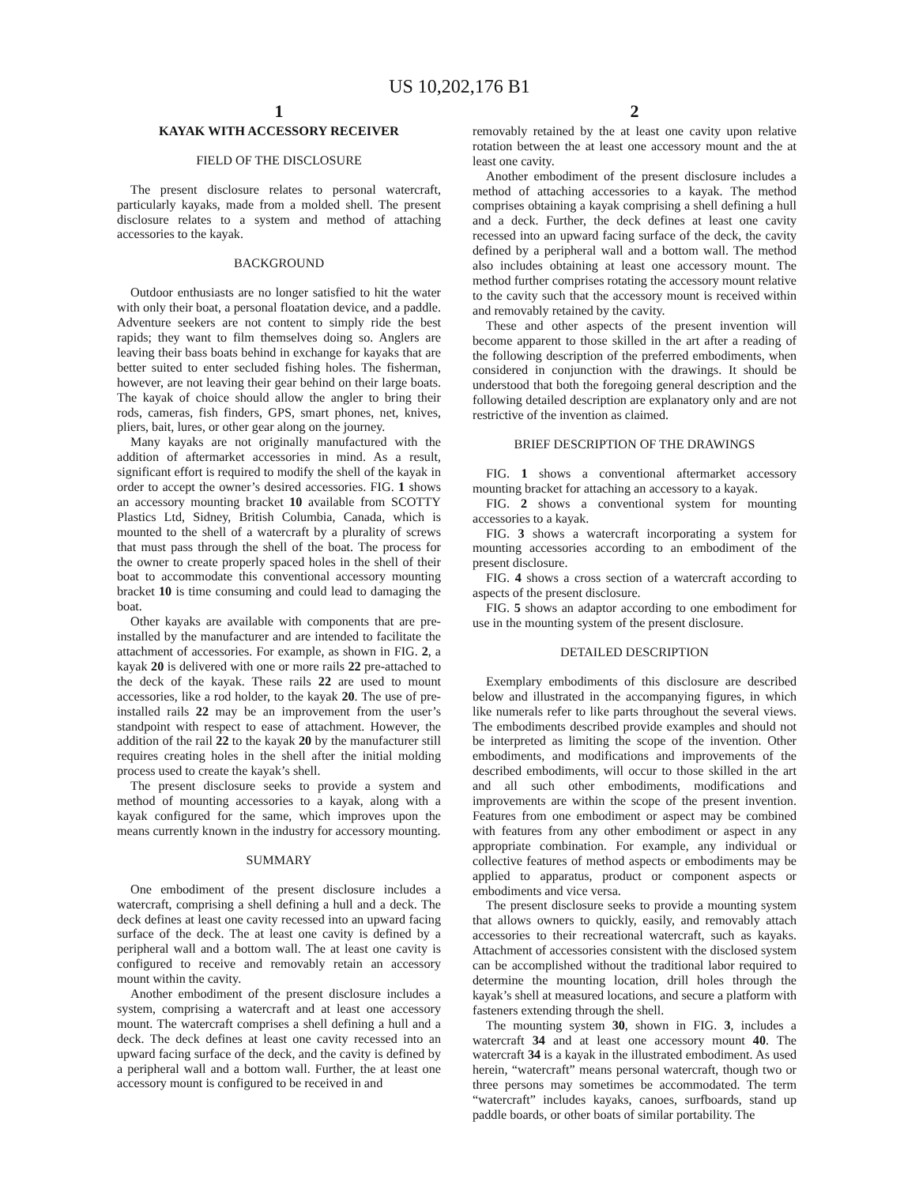US 10,202,176 B1
1
KAYAK WITH ACCESSORY RECEIVER
FIELD OF THE DISCLOSURE
The present disclosure relates to personal watercraft, particularly kayaks, made from a molded shell. The present disclosure relates to a system and method of attaching accessories to the kayak.
BACKGROUND
Outdoor enthusiasts are no longer satisfied to hit the water with only their boat, a personal floatation device, and a paddle. Adventure seekers are not content to simply ride the best rapids; they want to film themselves doing so. Anglers are leaving their bass boats behind in exchange for kayaks that are better suited to enter secluded fishing holes. The fisherman, however, are not leaving their gear behind on their large boats. The kayak of choice should allow the angler to bring their rods, cameras, fish finders, GPS, smart phones, net, knives, pliers, bait, lures, or other gear along on the journey.
Many kayaks are not originally manufactured with the addition of aftermarket accessories in mind. As a result, significant effort is required to modify the shell of the kayak in order to accept the owner’s desired accessories. FIG. 1 shows an accessory mounting bracket 10 available from SCOTTY Plastics Ltd, Sidney, British Columbia, Canada, which is mounted to the shell of a watercraft by a plurality of screws that must pass through the shell of the boat. The process for the owner to create properly spaced holes in the shell of their boat to accommodate this conventional accessory mounting bracket 10 is time consuming and could lead to damaging the boat.
Other kayaks are available with components that are pre-installed by the manufacturer and are intended to facilitate the attachment of accessories. For example, as shown in FIG. 2, a kayak 20 is delivered with one or more rails 22 pre-attached to the deck of the kayak. These rails 22 are used to mount accessories, like a rod holder, to the kayak 20. The use of pre-installed rails 22 may be an improvement from the user’s standpoint with respect to ease of attachment. However, the addition of the rail 22 to the kayak 20 by the manufacturer still requires creating holes in the shell after the initial molding process used to create the kayak’s shell.
The present disclosure seeks to provide a system and method of mounting accessories to a kayak, along with a kayak configured for the same, which improves upon the means currently known in the industry for accessory mounting.
SUMMARY
One embodiment of the present disclosure includes a watercraft, comprising a shell defining a hull and a deck. The deck defines at least one cavity recessed into an upward facing surface of the deck. The at least one cavity is defined by a peripheral wall and a bottom wall. The at least one cavity is configured to receive and removably retain an accessory mount within the cavity.
Another embodiment of the present disclosure includes a system, comprising a watercraft and at least one accessory mount. The watercraft comprises a shell defining a hull and a deck. The deck defines at least one cavity recessed into an upward facing surface of the deck, and the cavity is defined by a peripheral wall and a bottom wall. Further, the at least one accessory mount is configured to be received in and
2
removably retained by the at least one cavity upon relative rotation between the at least one accessory mount and the at least one cavity.
Another embodiment of the present disclosure includes a method of attaching accessories to a kayak. The method comprises obtaining a kayak comprising a shell defining a hull and a deck. Further, the deck defines at least one cavity recessed into an upward facing surface of the deck, the cavity defined by a peripheral wall and a bottom wall. The method also includes obtaining at least one accessory mount. The method further comprises rotating the accessory mount relative to the cavity such that the accessory mount is received within and removably retained by the cavity.
These and other aspects of the present invention will become apparent to those skilled in the art after a reading of the following description of the preferred embodiments, when considered in conjunction with the drawings. It should be understood that both the foregoing general description and the following detailed description are explanatory only and are not restrictive of the invention as claimed.
BRIEF DESCRIPTION OF THE DRAWINGS
FIG. 1 shows a conventional aftermarket accessory mounting bracket for attaching an accessory to a kayak.
FIG. 2 shows a conventional system for mounting accessories to a kayak.
FIG. 3 shows a watercraft incorporating a system for mounting accessories according to an embodiment of the present disclosure.
FIG. 4 shows a cross section of a watercraft according to aspects of the present disclosure.
FIG. 5 shows an adaptor according to one embodiment for use in the mounting system of the present disclosure.
DETAILED DESCRIPTION
Exemplary embodiments of this disclosure are described below and illustrated in the accompanying figures, in which like numerals refer to like parts throughout the several views. The embodiments described provide examples and should not be interpreted as limiting the scope of the invention. Other embodiments, and modifications and improvements of the described embodiments, will occur to those skilled in the art and all such other embodiments, modifications and improvements are within the scope of the present invention. Features from one embodiment or aspect may be combined with features from any other embodiment or aspect in any appropriate combination. For example, any individual or collective features of method aspects or embodiments may be applied to apparatus, product or component aspects or embodiments and vice versa.
The present disclosure seeks to provide a mounting system that allows owners to quickly, easily, and removably attach accessories to their recreational watercraft, such as kayaks. Attachment of accessories consistent with the disclosed system can be accomplished without the traditional labor required to determine the mounting location, drill holes through the kayak’s shell at measured locations, and secure a platform with fasteners extending through the shell.
The mounting system 30, shown in FIG. 3, includes a watercraft 34 and at least one accessory mount 40. The watercraft 34 is a kayak in the illustrated embodiment. As used herein, “watercraft” means personal watercraft, though two or three persons may sometimes be accommodated. The term “watercraft” includes kayaks, canoes, surfboards, stand up paddle boards, or other boats of similar portability. The